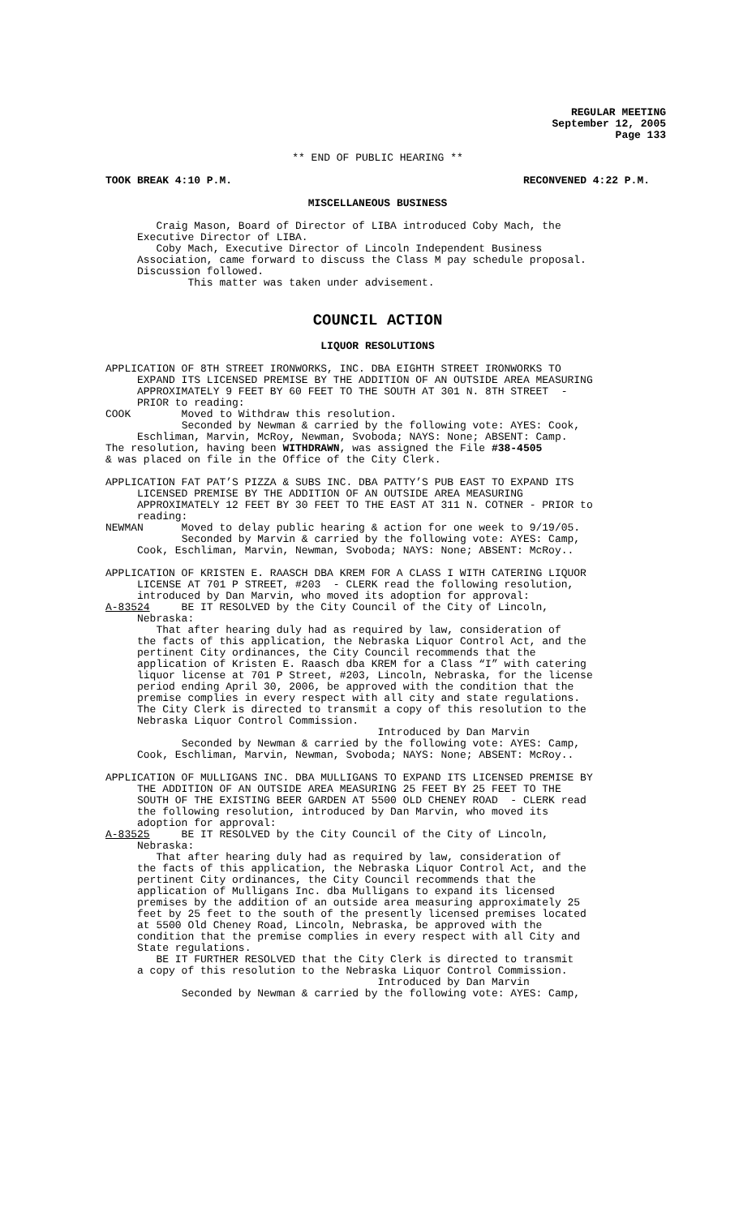REGULAR MEETING
September 12, 2005
Page 133
** END OF PUBLIC HEARING **
TOOK BREAK 4:10 P.M. RECONVENED 4:22 P.M.
MISCELLANEOUS BUSINESS
Craig Mason, Board of Director of LIBA introduced Coby Mach, the Executive Director of LIBA. Coby Mach, Executive Director of Lincoln Independent Business Association, came forward to discuss the Class M pay schedule proposal. Discussion followed. This matter was taken under advisement.
COUNCIL ACTION
LIQUOR RESOLUTIONS
APPLICATION OF 8TH STREET IRONWORKS, INC. DBA EIGHTH STREET IRONWORKS TO EXPAND ITS LICENSED PREMISE BY THE ADDITION OF AN OUTSIDE AREA MEASURING APPROXIMATELY 9 FEET BY 60 FEET TO THE SOUTH AT 301 N. 8TH STREET - PRIOR to reading: COOK Moved to Withdraw this resolution. Seconded by Newman & carried by the following vote: AYES: Cook, Eschliman, Marvin, McRoy, Newman, Svoboda; NAYS: None; ABSENT: Camp. The resolution, having been WITHDRAWN, was assigned the File #38-4505 & was placed on file in the Office of the City Clerk.
APPLICATION FAT PAT’S PIZZA & SUBS INC. DBA PATTY’S PUB EAST TO EXPAND ITS LICENSED PREMISE BY THE ADDITION OF AN OUTSIDE AREA MEASURING APPROXIMATELY 12 FEET BY 30 FEET TO THE EAST AT 311 N. COTNER - PRIOR to reading: NEWMAN Moved to delay public hearing & action for one week to 9/19/05. Seconded by Marvin & carried by the following vote: AYES: Camp, Cook, Eschliman, Marvin, Newman, Svoboda; NAYS: None; ABSENT: McRoy..
APPLICATION OF KRISTEN E. RAASCH DBA KREM FOR A CLASS I WITH CATERING LIQUOR LICENSE AT 701 P STREET, #203 - CLERK read the following resolution, introduced by Dan Marvin, who moved its adoption for approval: A-83524 BE IT RESOLVED by the City Council of the City of Lincoln, Nebraska: That after hearing duly had as required by law, consideration of the facts of this application, the Nebraska Liquor Control Act, and the pertinent City ordinances, the City Council recommends that the application of Kristen E. Raasch dba KREM for a Class “I” with catering liquor license at 701 P Street, #203, Lincoln, Nebraska, for the license period ending April 30, 2006, be approved with the condition that the premise complies in every respect with all city and state regulations. The City Clerk is directed to transmit a copy of this resolution to the Nebraska Liquor Control Commission. Introduced by Dan Marvin Seconded by Newman & carried by the following vote: AYES: Camp, Cook, Eschliman, Marvin, Newman, Svoboda; NAYS: None; ABSENT: McRoy..
APPLICATION OF MULLIGANS INC. DBA MULLIGANS TO EXPAND ITS LICENSED PREMISE BY THE ADDITION OF AN OUTSIDE AREA MEASURING 25 FEET BY 25 FEET TO THE SOUTH OF THE EXISTING BEER GARDEN AT 5500 OLD CHENEY ROAD - CLERK read the following resolution, introduced by Dan Marvin, who moved its adoption for approval: A-83525 BE IT RESOLVED by the City Council of the City of Lincoln, Nebraska: That after hearing duly had as required by law, consideration of the facts of this application, the Nebraska Liquor Control Act, and the pertinent City ordinances, the City Council recommends that the application of Mulligans Inc. dba Mulligans to expand its licensed premises by the addition of an outside area measuring approximately 25 feet by 25 feet to the south of the presently licensed premises located at 5500 Old Cheney Road, Lincoln, Nebraska, be approved with the condition that the premise complies in every respect with all City and State regulations. BE IT FURTHER RESOLVED that the City Clerk is directed to transmit a copy of this resolution to the Nebraska Liquor Control Commission. Introduced by Dan Marvin Seconded by Newman & carried by the following vote: AYES: Camp,